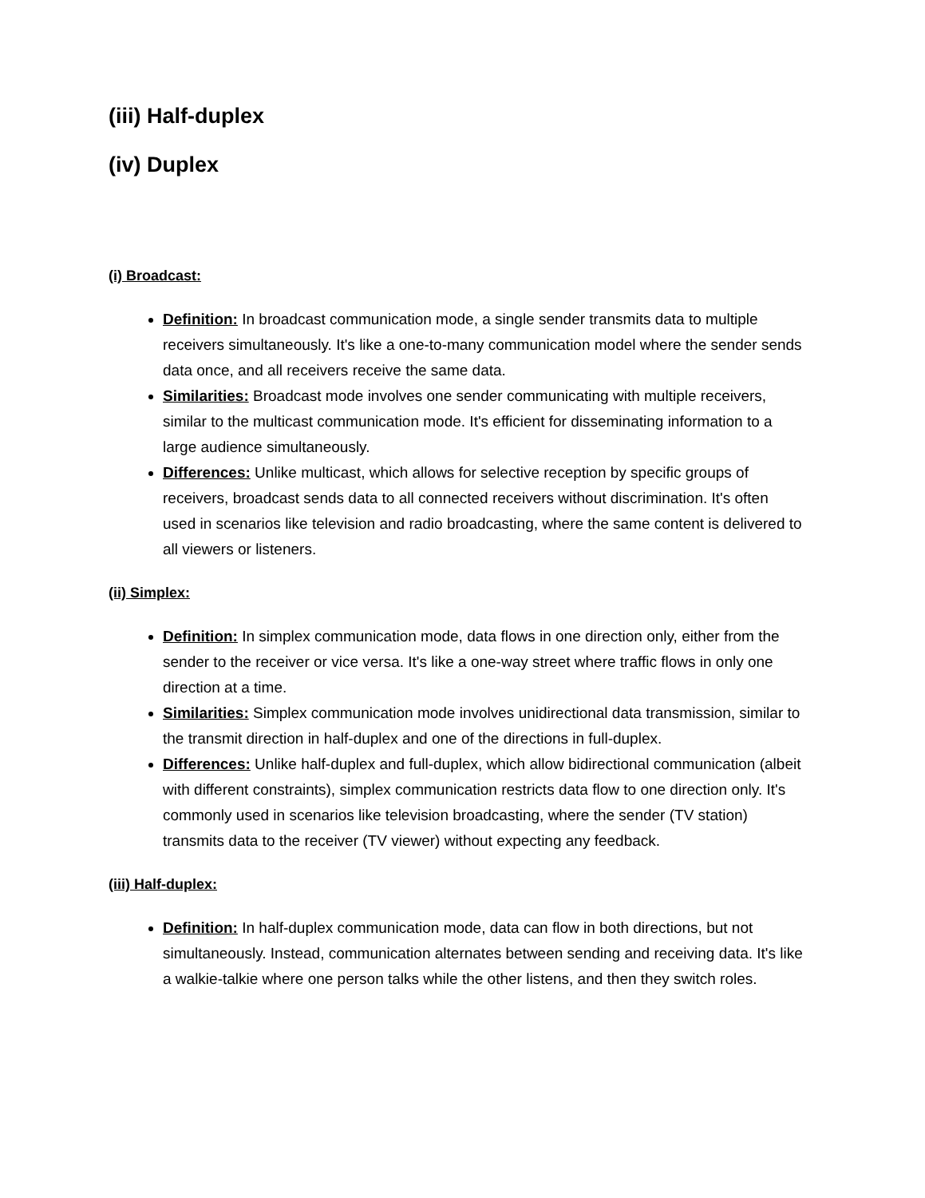(iii) Half-duplex
(iv) Duplex
(i) Broadcast:
Definition: In broadcast communication mode, a single sender transmits data to multiple receivers simultaneously. It's like a one-to-many communication model where the sender sends data once, and all receivers receive the same data.
Similarities: Broadcast mode involves one sender communicating with multiple receivers, similar to the multicast communication mode. It's efficient for disseminating information to a large audience simultaneously.
Differences: Unlike multicast, which allows for selective reception by specific groups of receivers, broadcast sends data to all connected receivers without discrimination. It's often used in scenarios like television and radio broadcasting, where the same content is delivered to all viewers or listeners.
(ii) Simplex:
Definition: In simplex communication mode, data flows in one direction only, either from the sender to the receiver or vice versa. It's like a one-way street where traffic flows in only one direction at a time.
Similarities: Simplex communication mode involves unidirectional data transmission, similar to the transmit direction in half-duplex and one of the directions in full-duplex.
Differences: Unlike half-duplex and full-duplex, which allow bidirectional communication (albeit with different constraints), simplex communication restricts data flow to one direction only. It's commonly used in scenarios like television broadcasting, where the sender (TV station) transmits data to the receiver (TV viewer) without expecting any feedback.
(iii) Half-duplex:
Definition: In half-duplex communication mode, data can flow in both directions, but not simultaneously. Instead, communication alternates between sending and receiving data. It's like a walkie-talkie where one person talks while the other listens, and then they switch roles.